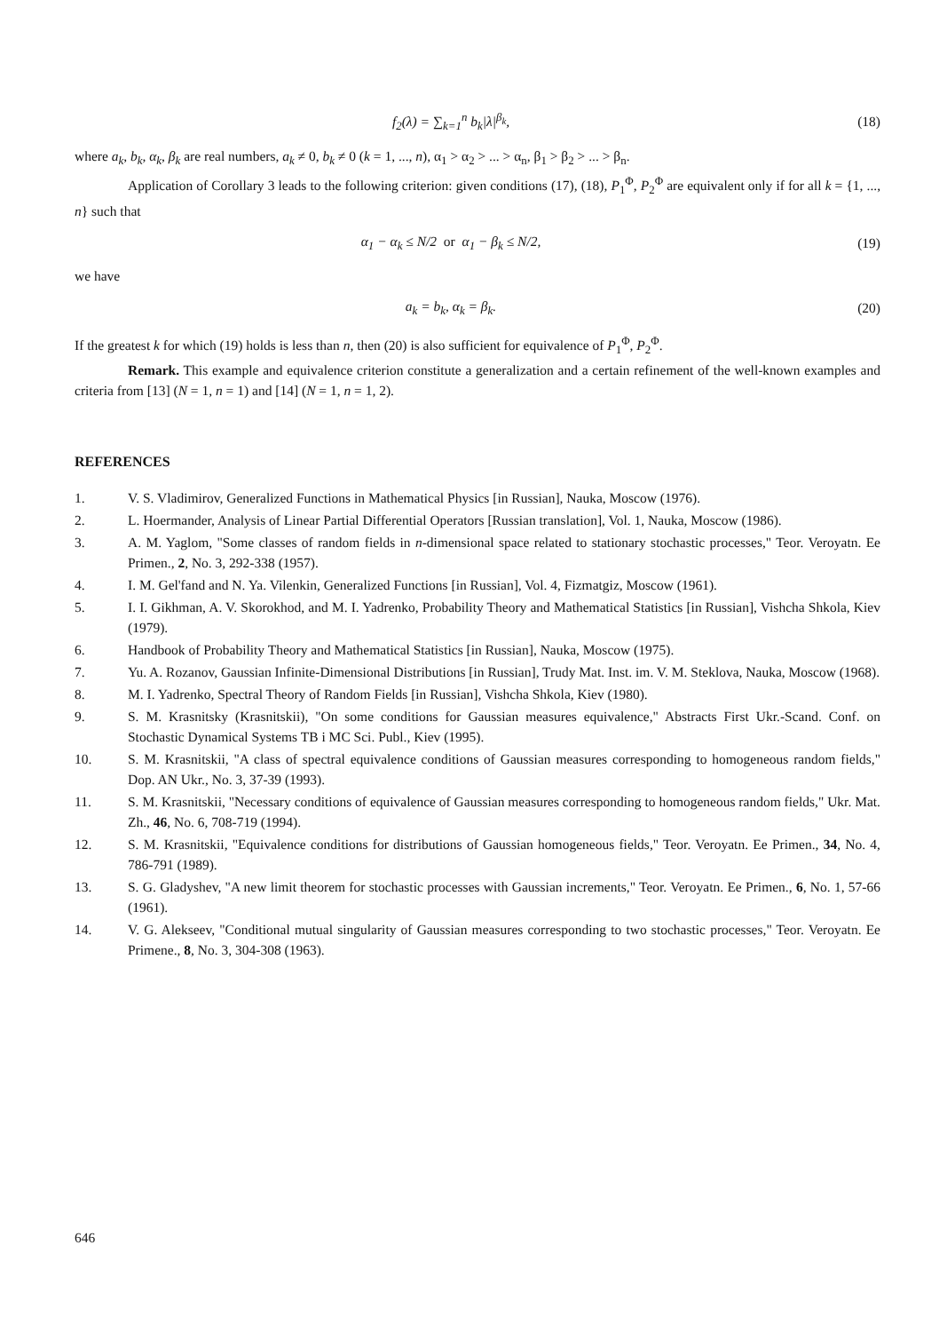f<sub>2</sub>(λ) = ∑<sub>k=1</sub><sup>n</sup> b<sub>k</sub>|λ|<sup>β<sub>k</sub></sup>, (18)
where a<sub>k</sub>, b<sub>k</sub>, α<sub>k</sub>, β<sub>k</sub> are real numbers, a<sub>k</sub> ≠ 0, b<sub>k</sub> ≠ 0 (k = 1, ..., n), α<sub>1</sub> > α<sub>2</sub> > ... > α<sub>n</sub>, β<sub>1</sub> > β<sub>2</sub> > ... > β<sub>n</sub>.
Application of Corollary 3 leads to the following criterion: given conditions (17), (18), P<sub>1</sub><sup>Φ</sup>, P<sub>2</sub><sup>Φ</sup> are equivalent only if for all k = {1, ..., n} such that
α<sub>1</sub> − α<sub>k</sub> ≤ N/2 or α<sub>1</sub> − β<sub>k</sub> ≤ N/2, (19)
we have
a<sub>k</sub> = b<sub>k</sub>, α<sub>k</sub> = β<sub>k</sub>. (20)
If the greatest k for which (19) holds is less than n, then (20) is also sufficient for equivalence of P<sub>1</sub><sup>Φ</sup>, P<sub>2</sub><sup>Φ</sup>.
Remark. This example and equivalence criterion constitute a generalization and a certain refinement of the well-known examples and criteria from [13] (N = 1, n = 1) and [14] (N = 1, n = 1, 2).
REFERENCES
1. V. S. Vladimirov, Generalized Functions in Mathematical Physics [in Russian], Nauka, Moscow (1976).
2. L. Hoermander, Analysis of Linear Partial Differential Operators [Russian translation], Vol. 1, Nauka, Moscow (1986).
3. A. M. Yaglom, "Some classes of random fields in n-dimensional space related to stationary stochastic processes," Teor. Veroyatn. Ee Primen., 2, No. 3, 292-338 (1957).
4. I. M. Gel'fand and N. Ya. Vilenkin, Generalized Functions [in Russian], Vol. 4, Fizmatgiz, Moscow (1961).
5. I. I. Gikhman, A. V. Skorokhod, and M. I. Yadrenko, Probability Theory and Mathematical Statistics [in Russian], Vishcha Shkola, Kiev (1979).
6. Handbook of Probability Theory and Mathematical Statistics [in Russian], Nauka, Moscow (1975).
7. Yu. A. Rozanov, Gaussian Infinite-Dimensional Distributions [in Russian], Trudy Mat. Inst. im. V. M. Steklova, Nauka, Moscow (1968).
8. M. I. Yadrenko, Spectral Theory of Random Fields [in Russian], Vishcha Shkola, Kiev (1980).
9. S. M. Krasnitsky (Krasnitskii), "On some conditions for Gaussian measures equivalence," Abstracts First Ukr.-Scand. Conf. on Stochastic Dynamical Systems TB i MC Sci. Publ., Kiev (1995).
10. S. M. Krasnitskii, "A class of spectral equivalence conditions of Gaussian measures corresponding to homogeneous random fields," Dop. AN Ukr., No. 3, 37-39 (1993).
11. S. M. Krasnitskii, "Necessary conditions of equivalence of Gaussian measures corresponding to homogeneous random fields," Ukr. Mat. Zh., 46, No. 6, 708-719 (1994).
12. S. M. Krasnitskii, "Equivalence conditions for distributions of Gaussian homogeneous fields," Teor. Veroyatn. Ee Primen., 34, No. 4, 786-791 (1989).
13. S. G. Gladyshev, "A new limit theorem for stochastic processes with Gaussian increments," Teor. Veroyatn. Ee Primen., 6, No. 1, 57-66 (1961).
14. V. G. Alekseev, "Conditional mutual singularity of Gaussian measures corresponding to two stochastic processes," Teor. Veroyatn. Ee Primene., 8, No. 3, 304-308 (1963).
646